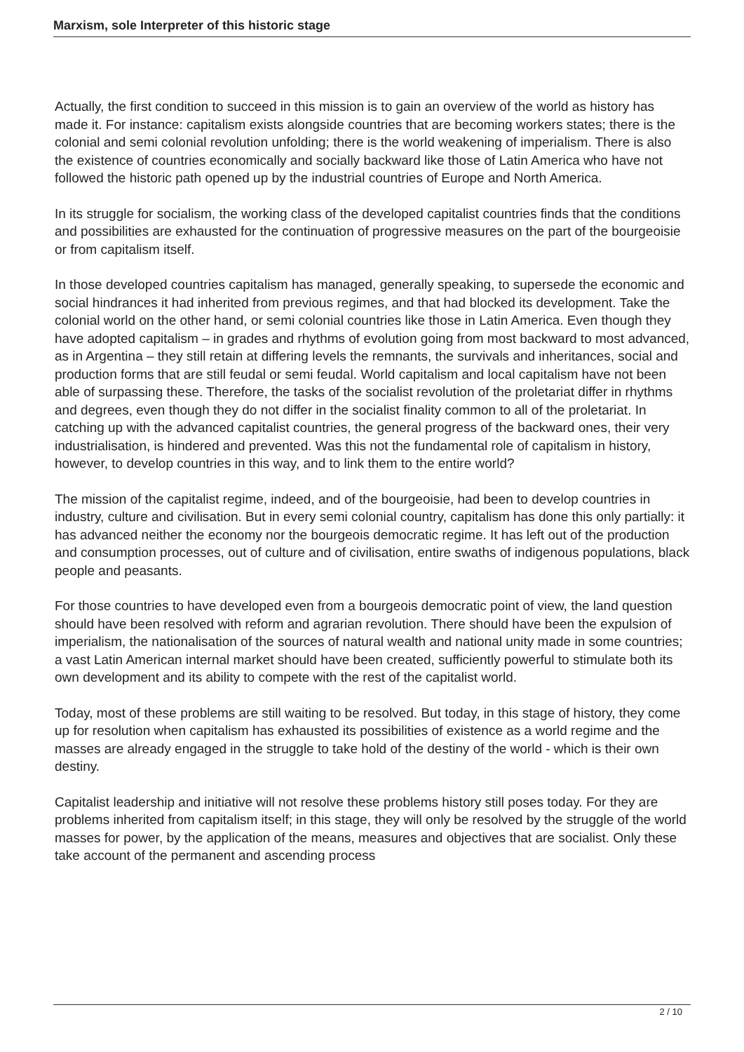Marxism, sole Interpreter of this historic stage
Actually, the first condition to succeed in this mission is to gain an overview of the world as history has made it. For instance: capitalism exists alongside countries that are becoming workers states; there is the colonial and semi colonial revolution unfolding; there is the world weakening of imperialism. There is also the existence of countries economically and socially backward like those of Latin America who have not followed the historic path opened up by the industrial countries of Europe and North America.
In its struggle for socialism, the working class of the developed capitalist countries finds that the conditions and possibilities are exhausted for the continuation of progressive measures on the part of the bourgeoisie or from capitalism itself.
In those developed countries capitalism has managed, generally speaking, to supersede the economic and social hindrances it had inherited from previous regimes, and that had blocked its development. Take the colonial world on the other hand, or semi colonial countries like those in Latin America. Even though they have adopted capitalism – in grades and rhythms of evolution going from most backward to most advanced, as in Argentina – they still retain at differing levels the remnants, the survivals and inheritances, social and production forms that are still feudal or semi feudal. World capitalism and local capitalism have not been able of surpassing these. Therefore, the tasks of the socialist revolution of the proletariat differ in rhythms and degrees, even though they do not differ in the socialist finality common to all of the proletariat. In catching up with the advanced capitalist countries, the general progress of the backward ones, their very industrialisation, is hindered and prevented. Was this not the fundamental role of capitalism in history, however, to develop countries in this way, and to link them to the entire world?
The mission of the capitalist regime, indeed, and of the bourgeoisie, had been to develop countries in industry, culture and civilisation. But in every semi colonial country, capitalism has done this only partially: it has advanced neither the economy nor the bourgeois democratic regime. It has left out of the production and consumption processes, out of culture and of civilisation, entire swaths of indigenous populations, black people and peasants.
For those countries to have developed even from a bourgeois democratic point of view, the land question should have been resolved with reform and agrarian revolution. There should have been the expulsion of imperialism, the nationalisation of the sources of natural wealth and national unity made in some countries; a vast Latin American internal market should have been created, sufficiently powerful to stimulate both its own development and its ability to compete with the rest of the capitalist world.
Today, most of these problems are still waiting to be resolved. But today, in this stage of history, they come up for resolution when capitalism has exhausted its possibilities of existence as a world regime and the masses are already engaged in the struggle to take hold of the destiny of the world - which is their own destiny.
Capitalist leadership and initiative will not resolve these problems history still poses today. For they are problems inherited from capitalism itself; in this stage, they will only be resolved by the struggle of the world masses for power, by the application of the means, measures and objectives that are socialist. Only these take account of the permanent and ascending process
2 / 10